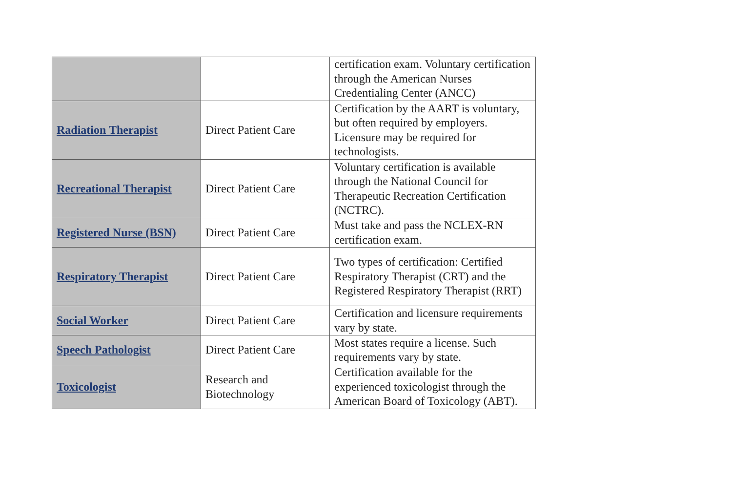| | | certification exam. Voluntary certification through the American Nurses Credentialing Center (ANCC) |
| Radiation Therapist | Direct Patient Care | Certification by the AART is voluntary, but often required by employers. Licensure may be required for technologists. |
| Recreational Therapist | Direct Patient Care | Voluntary certification is available through the National Council for Therapeutic Recreation Certification (NCTRC). |
| Registered Nurse (BSN) | Direct Patient Care | Must take and pass the NCLEX-RN certification exam. |
| Respiratory Therapist | Direct Patient Care | Two types of certification: Certified Respiratory Therapist (CRT) and the Registered Respiratory Therapist (RRT) |
| Social Worker | Direct Patient Care | Certification and licensure requirements vary by state. |
| Speech Pathologist | Direct Patient Care | Most states require a license. Such requirements vary by state. |
| Toxicologist | Research and Biotechnology | Certification available for the experienced toxicologist through the American Board of Toxicology (ABT). |